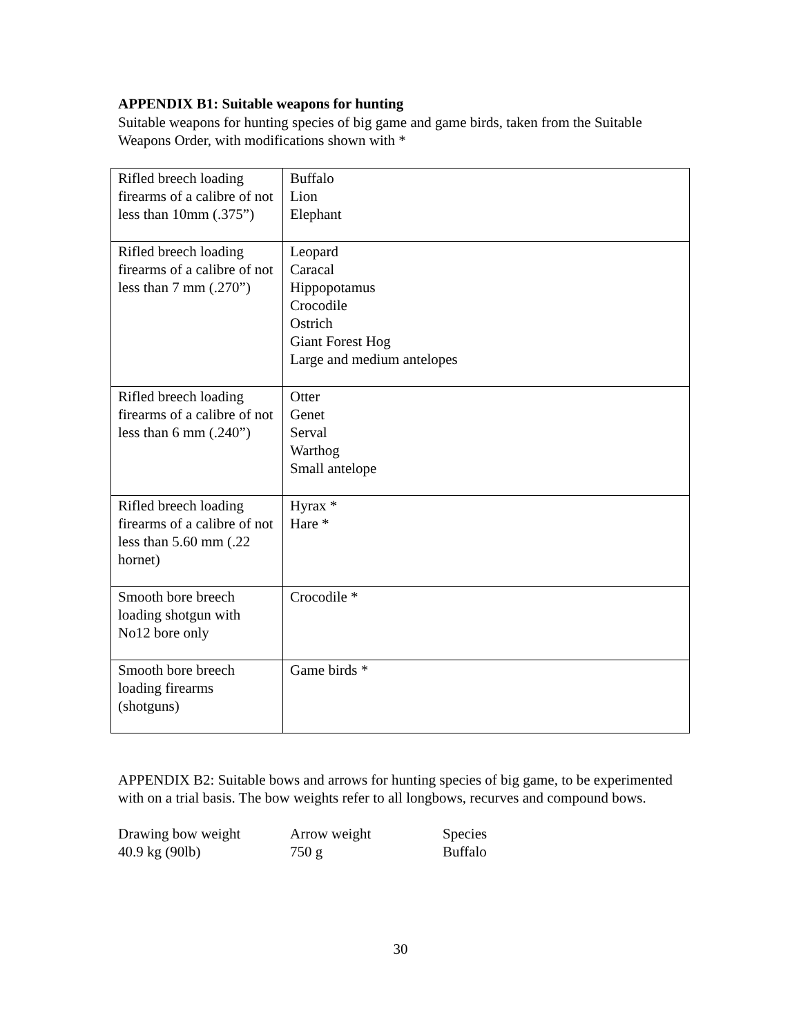APPENDIX B1: Suitable weapons for hunting
Suitable weapons for hunting species of big game and game birds, taken from the Suitable Weapons Order, with modifications shown with *
| Rifled breech loading firearms of a calibre of not less than 10mm (.375”) | Buffalo Lion Elephant |
| Rifled breech loading firearms of a calibre of not less than 7 mm (.270”) | Leopard Caracal Hippopotamus Crocodile Ostrich Giant Forest Hog Large and medium antelopes |
| Rifled breech loading firearms of a calibre of not less than 6 mm (.240”) | Otter Genet Serval Warthog Small antelope |
| Rifled breech loading firearms of a calibre of not less than 5.60 mm (.22 hornet) | Hyrax * Hare * |
| Smooth bore breech loading shotgun with No12 bore only | Crocodile * |
| Smooth bore breech loading firearms (shotguns) | Game birds * |
APPENDIX B2: Suitable bows and arrows for hunting species of big game, to be experimented with on a trial basis. The bow weights refer to all longbows, recurves and compound bows.
| Drawing bow weight | Arrow weight | Species |
| 40.9 kg (90lb) | 750 g | Buffalo |
30